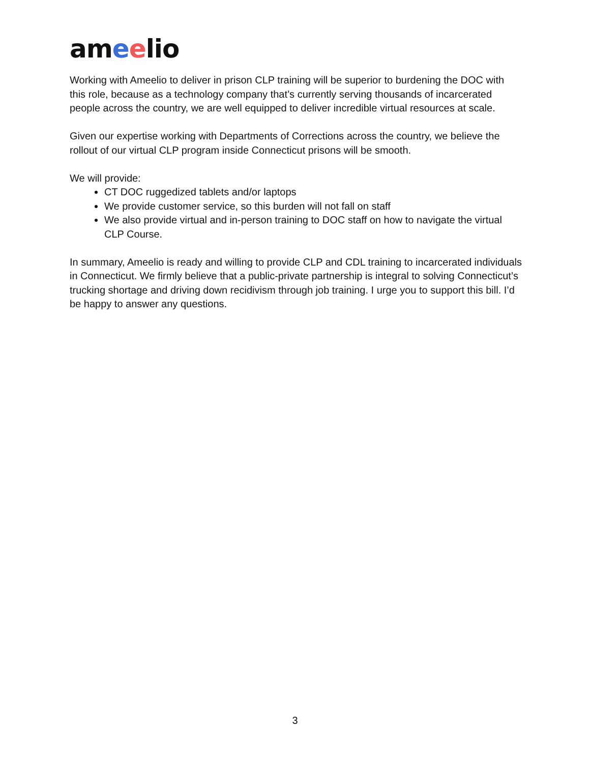ameelio
Working with Ameelio to deliver in prison CLP training will be superior to burdening the DOC with this role, because as a technology company that’s currently serving thousands of incarcerated people across the country, we are well equipped to deliver incredible virtual resources at scale.
Given our expertise working with Departments of Corrections across the country, we believe the rollout of our virtual CLP program inside Connecticut prisons will be smooth.
We will provide:
CT DOC ruggedized tablets and/or laptops
We provide customer service, so this burden will not fall on staff
We also provide virtual and in-person training to DOC staff on how to navigate the virtual CLP Course.
In summary, Ameelio is ready and willing to provide CLP and CDL training to incarcerated individuals in Connecticut. We firmly believe that a public-private partnership is integral to solving Connecticut’s trucking shortage and driving down recidivism through job training. I urge you to support this bill. I’d be happy to answer any questions.
3